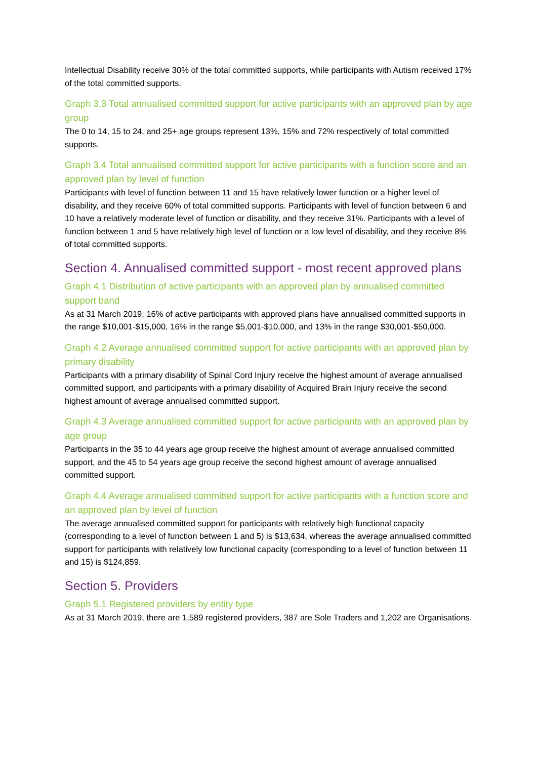Intellectual Disability receive 30% of the total committed supports, while participants with Autism received 17% of the total committed supports.
Graph 3.3 Total annualised committed support for active participants with an approved plan by age group
The 0 to 14, 15 to 24, and 25+ age groups represent 13%, 15% and 72% respectively of total committed supports.
Graph 3.4 Total annualised committed support for active participants with a function score and an approved plan by level of function
Participants with level of function between 11 and 15 have relatively lower function or a higher level of disability, and they receive 60% of total committed supports. Participants with level of function between 6 and 10 have a relatively moderate level of function or disability, and they receive 31%. Participants with a level of function between 1 and 5 have relatively high level of function or a low level of disability, and they receive 8% of total committed supports.
Section 4. Annualised committed support - most recent approved plans
Graph 4.1 Distribution of active participants with an approved plan by annualised committed support band
As at 31 March 2019, 16% of active participants with approved plans have annualised committed supports in the range $10,001-$15,000, 16% in the range $5,001-$10,000, and 13% in the range $30,001-$50,000.
Graph 4.2 Average annualised committed support for active participants with an approved plan by primary disability
Participants with a primary disability of Spinal Cord Injury receive the highest amount of average annualised committed support, and participants with a primary disability of Acquired Brain Injury receive the second highest amount of average annualised committed support.
Graph 4.3 Average annualised committed support for active participants with an approved plan by age group
Participants in the 35 to 44 years age group receive the highest amount of average annualised committed support, and the 45 to 54 years age group receive the second highest amount of average annualised committed support.
Graph 4.4 Average annualised committed support for active participants with a function score and an approved plan by level of function
The average annualised committed support for participants with relatively high functional capacity (corresponding to a level of function between 1 and 5) is $13,634, whereas the average annualised committed support for participants with relatively low functional capacity (corresponding to a level of function between 11 and 15) is $124,859.
Section 5. Providers
Graph 5.1 Registered providers by entity type
As at 31 March 2019, there are 1,589 registered providers, 387 are Sole Traders and 1,202 are Organisations.